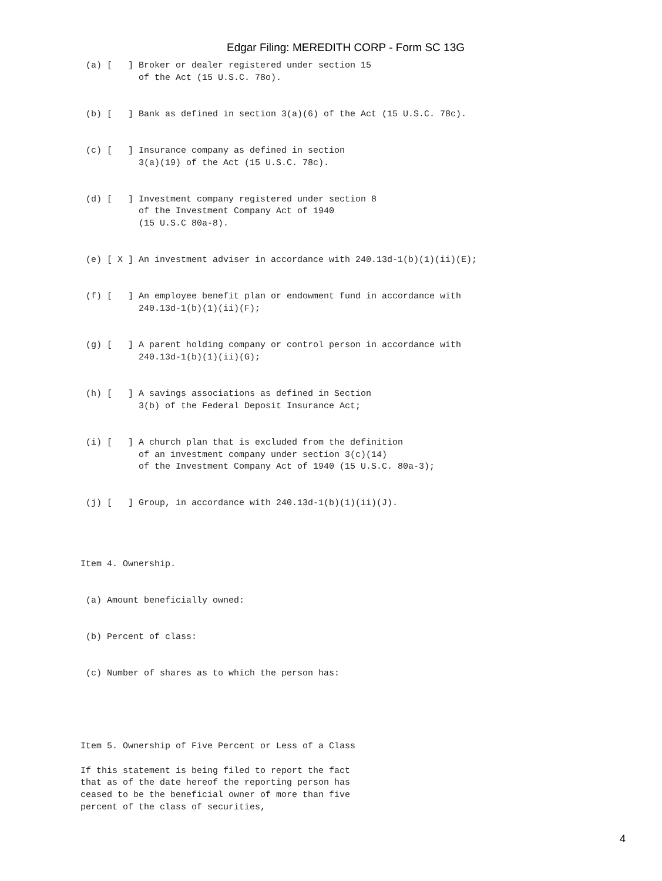Edgar Filing: MEREDITH CORP - Form SC 13G
 (a) [   ] Broker or dealer registered under section 15
           of the Act (15 U.S.C. 78o).


 (b) [   ] Bank as defined in section 3(a)(6) of the Act (15 U.S.C. 78c).


 (c) [   ] Insurance company as defined in section
           3(a)(19) of the Act (15 U.S.C. 78c).


 (d) [   ] Investment company registered under section 8
           of the Investment Company Act of 1940
           (15 U.S.C 80a-8).


 (e) [ X ] An investment adviser in accordance with 240.13d-1(b)(1)(ii)(E);


 (f) [   ] An employee benefit plan or endowment fund in accordance with
           240.13d-1(b)(1)(ii)(F);


 (g) [   ] A parent holding company or control person in accordance with
           240.13d-1(b)(1)(ii)(G);


 (h) [   ] A savings associations as defined in Section
           3(b) of the Federal Deposit Insurance Act;


 (i) [   ] A church plan that is excluded from the definition
           of an investment company under section 3(c)(14)
           of the Investment Company Act of 1940 (15 U.S.C. 80a-3);


 (j) [   ] Group, in accordance with 240.13d-1(b)(1)(ii)(J).




Item 4. Ownership.


 (a) Amount beneficially owned:


 (b) Percent of class:


 (c) Number of shares as to which the person has:





Item 5. Ownership of Five Percent or Less of a Class

If this statement is being filed to report the fact
that as of the date hereof the reporting person has
ceased to be the beneficial owner of more than five
percent of the class of securities,
4